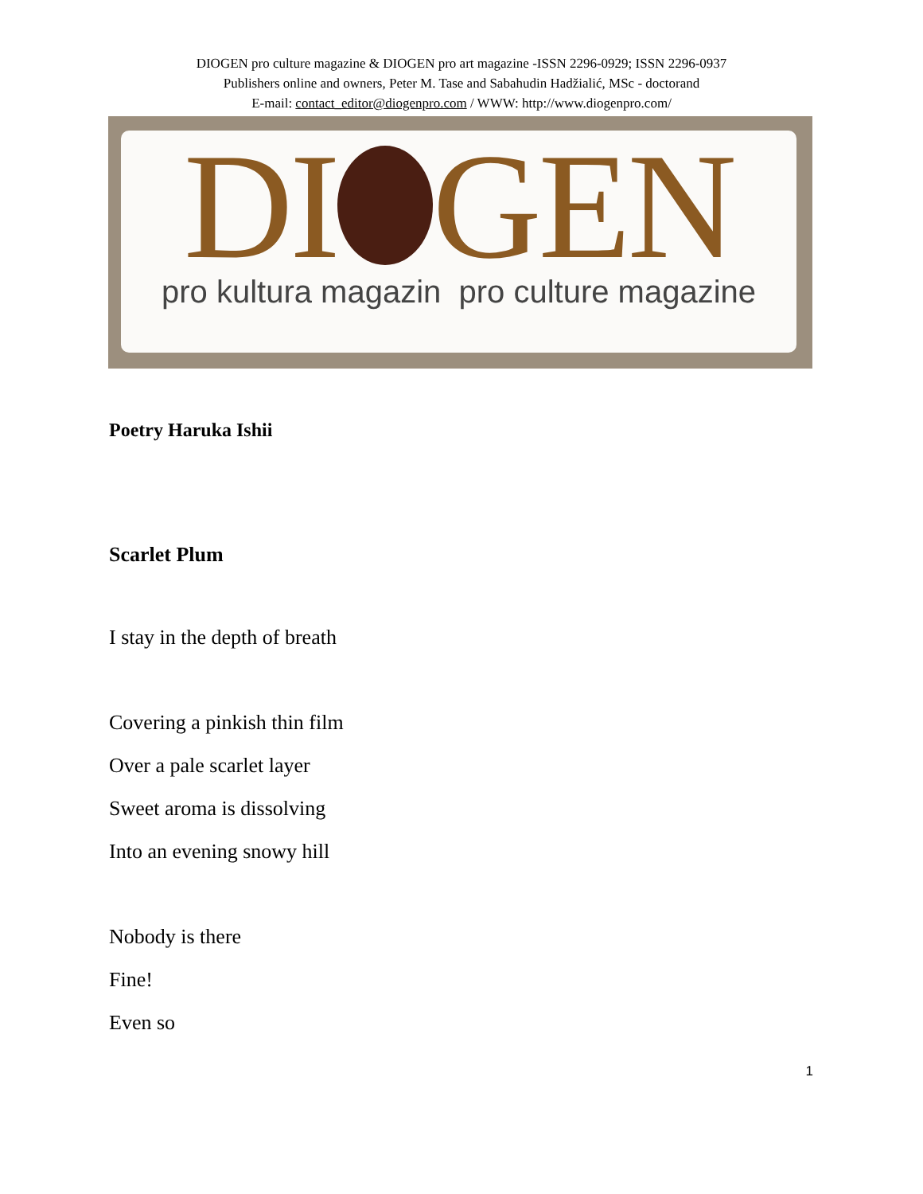DIOGEN pro culture magazine & DIOGEN pro art magazine -ISSN 2296-0929; ISSN 2296-0937
Publishers online and owners, Peter M. Tase and Sabahudin Hadžialić, MSc - doctorand
E-mail: contact_editor@diogenpro.com / WWW: http://www.diogenpro.com/
DI GEN
pro kultura magazin pro culture magazine
Poetry Haruka Ishii
Scarlet Plum
I stay in the depth of breath
Covering a pinkish thin film
Over a pale scarlet layer
Sweet aroma is dissolving
Into an evening snowy hill
Nobody is there
Fine!
Even so
1